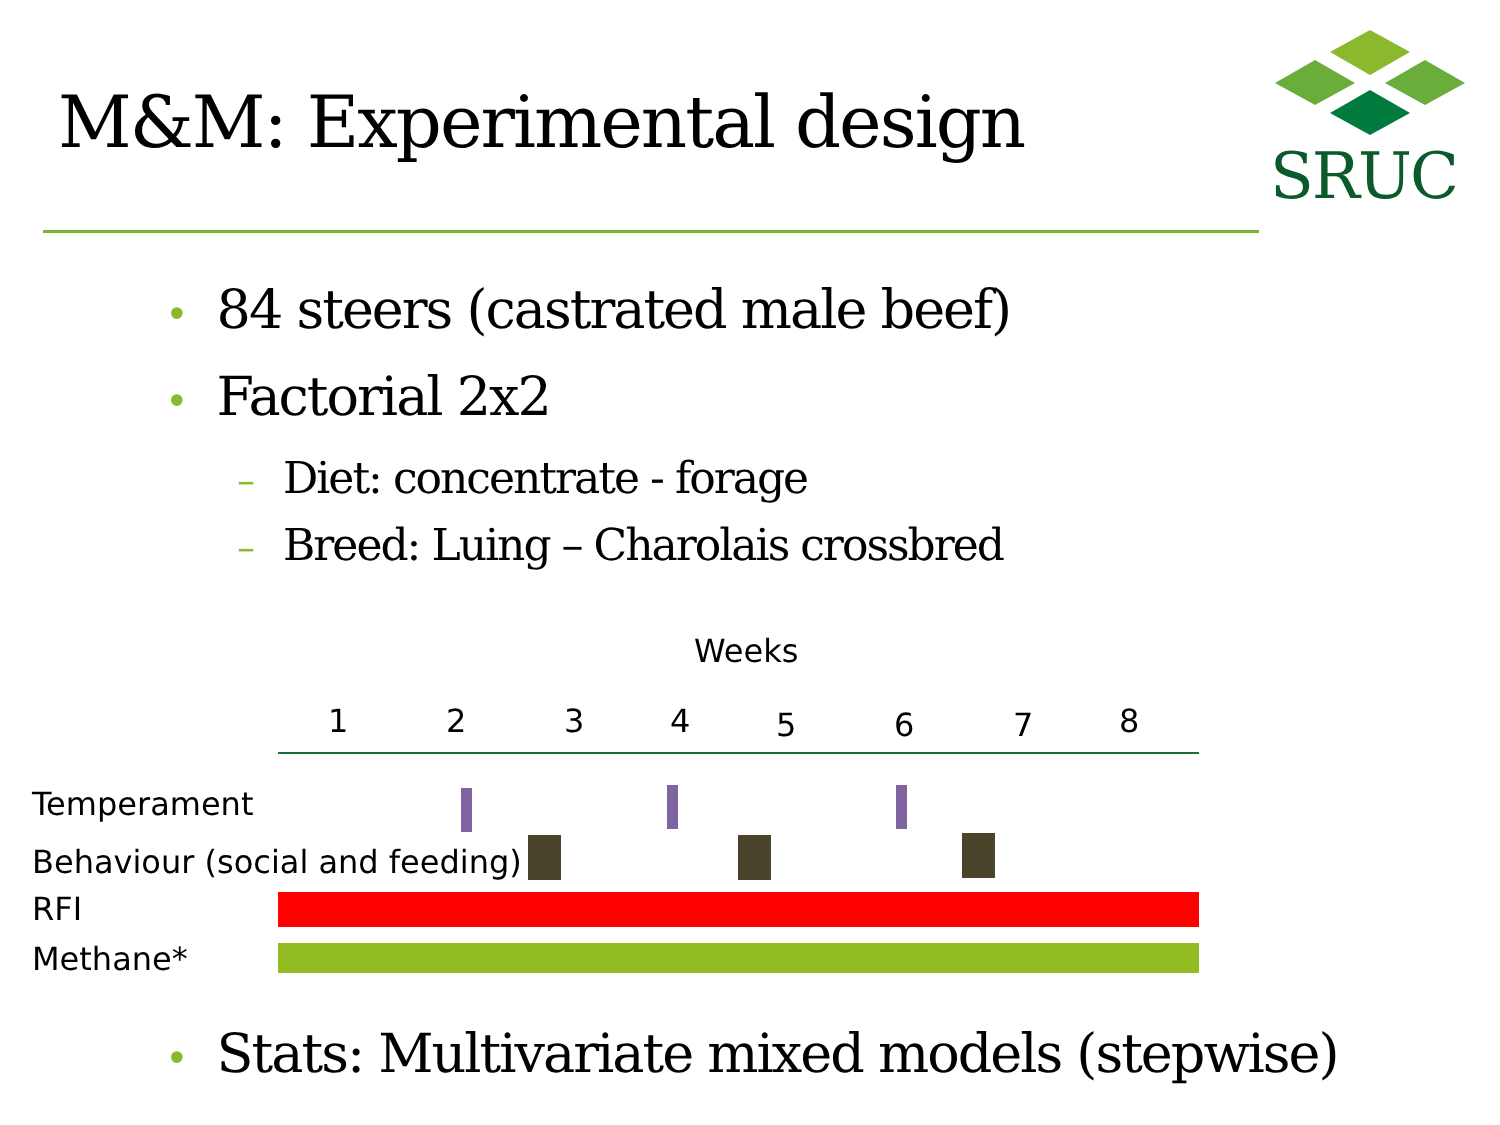M&M: Experimental design
SRUC
• 84 steers (castrated male beef)
• Factorial 2x2
– Diet: concentrate - forage
– Breed: Luing – Charolais crossbred
Weeks
1 2 3 4 5 6 7 8
Temperament
Behaviour (social and feeding)
RFI
Methane*
• Stats: Multivariate mixed models (stepwise)